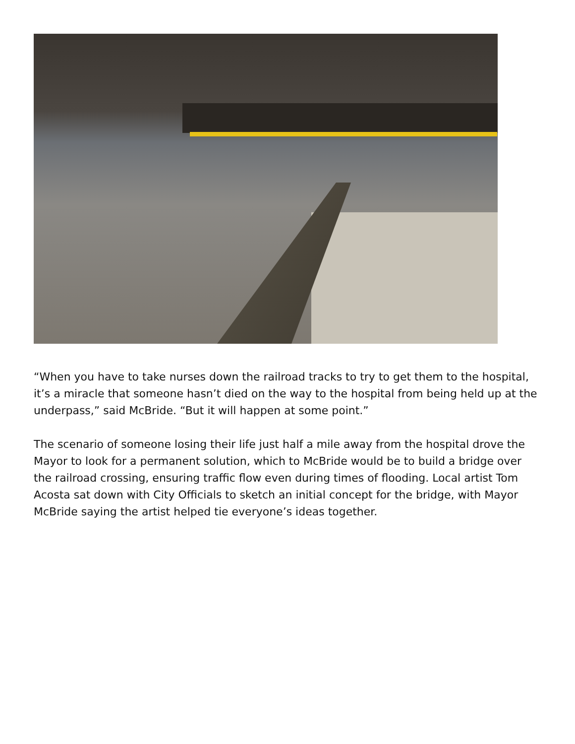“When you have to take nurses down the railroad tracks to try to get them to the hospital, it’s a miracle that someone hasn’t died on the way to the hospital from being held up at the underpass,” said McBride. “But it will happen at some point.”
The scenario of someone losing their life just half a mile away from the hospital drove the Mayor to look for a permanent solution, which to McBride would be to build a bridge over the railroad crossing, ensuring traffic flow even during times of flooding. Local artist Tom Acosta sat down with City Officials to sketch an initial concept for the bridge, with Mayor McBride saying the artist helped tie everyone’s ideas together.